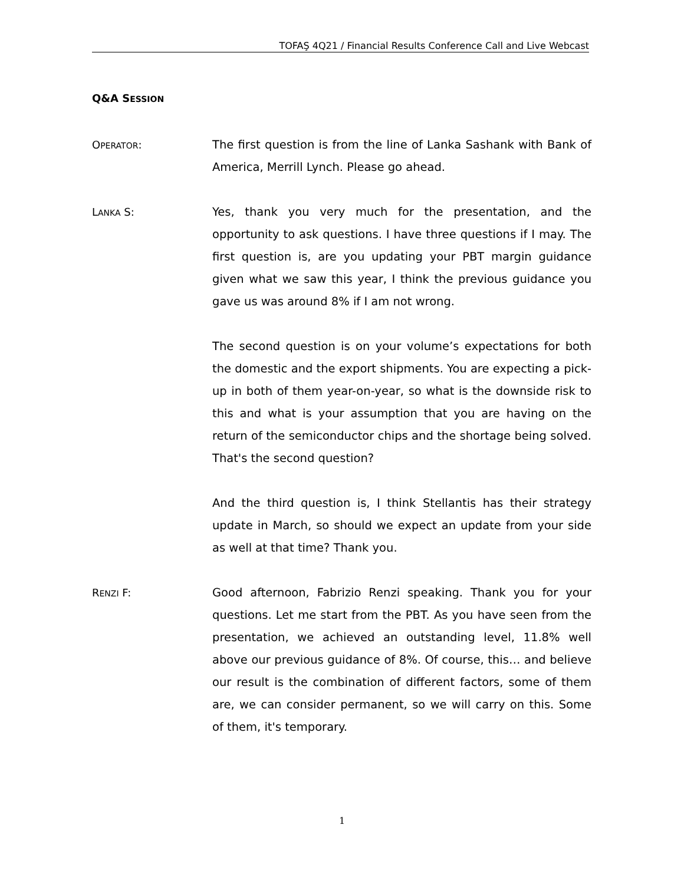TOFAŞ 4Q21 / Financial Results Conference Call and Live Webcast
Q&A SESSION
OPERATOR: The first question is from the line of Lanka Sashank with Bank of America, Merrill Lynch. Please go ahead.
LANKA S: Yes, thank you very much for the presentation, and the opportunity to ask questions. I have three questions if I may. The first question is, are you updating your PBT margin guidance given what we saw this year, I think the previous guidance you gave us was around 8% if I am not wrong.
The second question is on your volume’s expectations for both the domestic and the export shipments. You are expecting a pick-up in both of them year-on-year, so what is the downside risk to this and what is your assumption that you are having on the return of the semiconductor chips and the shortage being solved. That's the second question?
And the third question is, I think Stellantis has their strategy update in March, so should we expect an update from your side as well at that time? Thank you.
RENZI F: Good afternoon, Fabrizio Renzi speaking. Thank you for your questions. Let me start from the PBT. As you have seen from the presentation, we achieved an outstanding level, 11.8% well above our previous guidance of 8%. Of course, this… and believe our result is the combination of different factors, some of them are, we can consider permanent, so we will carry on this. Some of them, it's temporary.
1